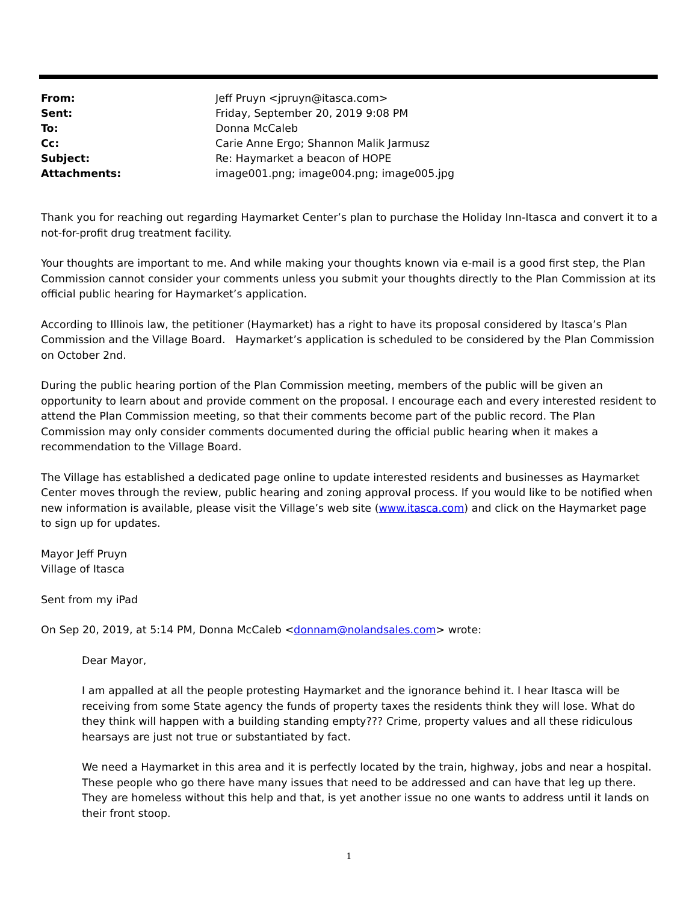| From: | Jeff Pruyn <jpruyn@itasca.com> |
| Sent: | Friday, September 20, 2019 9:08 PM |
| To: | Donna McCaleb |
| Cc: | Carie Anne Ergo; Shannon Malik Jarmusz |
| Subject: | Re: Haymarket a beacon of HOPE |
| Attachments: | image001.png; image004.png; image005.jpg |
Thank you for reaching out regarding Haymarket Center’s plan to purchase the Holiday Inn-Itasca and convert it to a not-for-profit drug treatment facility.
Your thoughts are important to me. And while making your thoughts known via e-mail is a good first step, the Plan Commission cannot consider your comments unless you submit your thoughts directly to the Plan Commission at its official public hearing for Haymarket’s application.
According to Illinois law, the petitioner (Haymarket) has a right to have its proposal considered by Itasca’s Plan Commission and the Village Board. Haymarket’s application is scheduled to be considered by the Plan Commission on October 2nd.
During the public hearing portion of the Plan Commission meeting, members of the public will be given an opportunity to learn about and provide comment on the proposal. I encourage each and every interested resident to attend the Plan Commission meeting, so that their comments become part of the public record. The Plan Commission may only consider comments documented during the official public hearing when it makes a recommendation to the Village Board.
The Village has established a dedicated page online to update interested residents and businesses as Haymarket Center moves through the review, public hearing and zoning approval process. If you would like to be notified when new information is available, please visit the Village’s web site (www.itasca.com) and click on the Haymarket page to sign up for updates.
Mayor Jeff Pruyn
Village of Itasca
Sent from my iPad
On Sep 20, 2019, at 5:14 PM, Donna McCaleb <donnam@nolandsales.com> wrote:
Dear Mayor,
I am appalled at all the people protesting Haymarket and the ignorance behind it. I hear Itasca will be receiving from some State agency the funds of property taxes the residents think they will lose. What do they think will happen with a building standing empty??? Crime, property values and all these ridiculous hearsays are just not true or substantiated by fact.
We need a Haymarket in this area and it is perfectly located by the train, highway, jobs and near a hospital. These people who go there have many issues that need to be addressed and can have that leg up there. They are homeless without this help and that, is yet another issue no one wants to address until it lands on their front stoop.
1